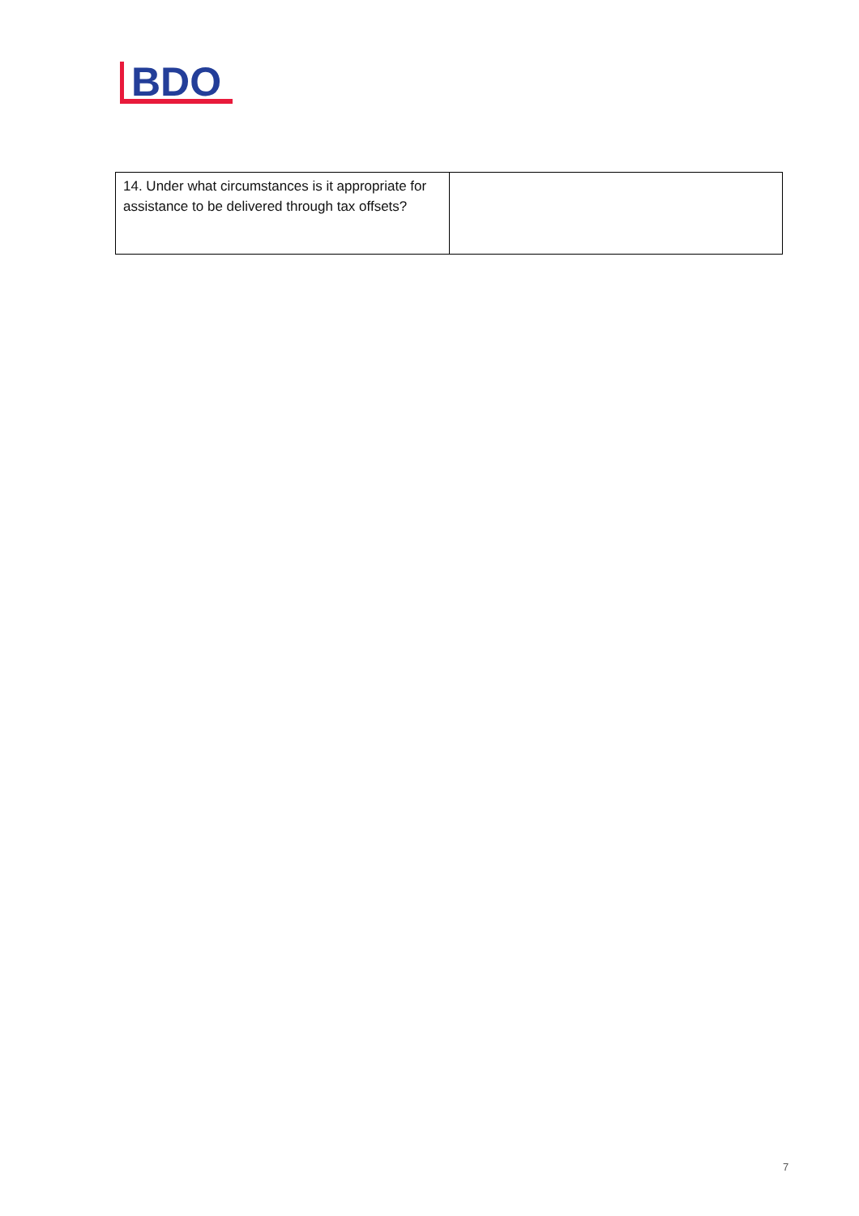BDO
| 14. Under what circumstances is it appropriate for assistance to be delivered through tax offsets? | |
7